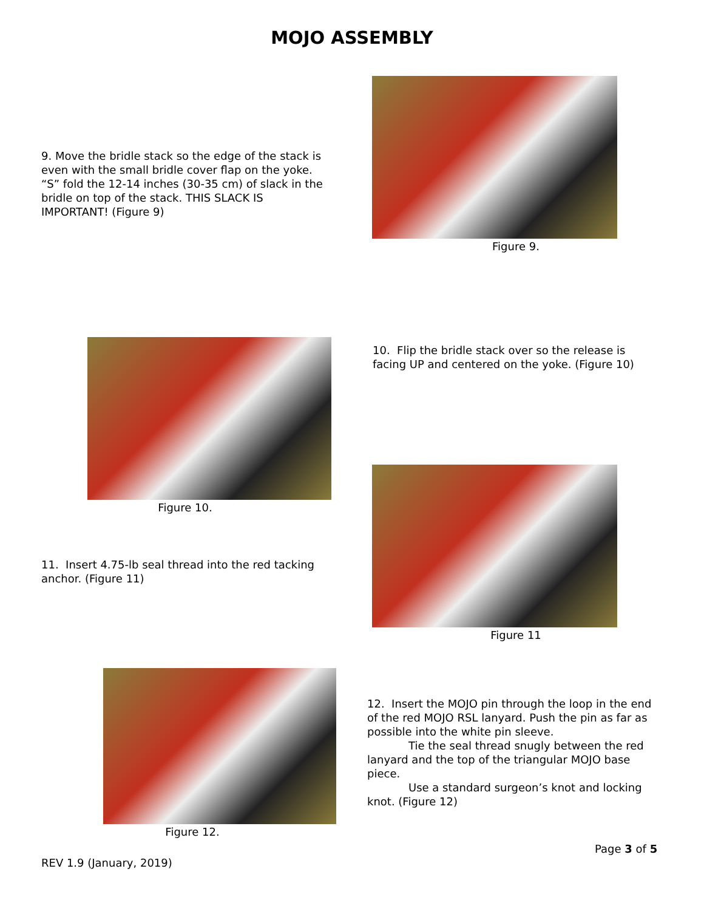MOJO ASSEMBLY
9. Move the bridle stack so the edge of the stack is even with the small bridle cover flap on the yoke. “S” fold the 12-14 inches (30-35 cm) of slack in the bridle on top of the stack. THIS SLACK IS IMPORTANT! (Figure 9)
Figure 9.
Figure 10.
10. Flip the bridle stack over so the release is facing UP and centered on the yoke. (Figure 10)
Figure 11
11. Insert 4.75-lb seal thread into the red tacking anchor. (Figure 11)
Figure 12.
12. Insert the MOJO pin through the loop in the end of the red MOJO RSL lanyard. Push the pin as far as possible into the white pin sleeve.
Tie the seal thread snugly between the red lanyard and the top of the triangular MOJO base piece.
Use a standard surgeon’s knot and locking knot. (Figure 12)
Page 3 of 5
REV 1.9 (January, 2019)